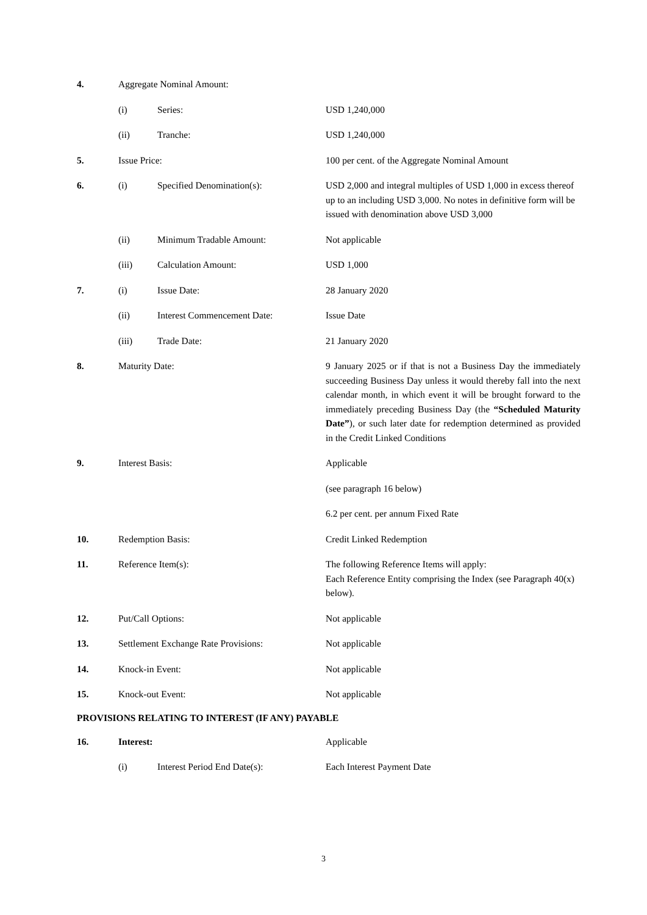4. Aggregate Nominal Amount:
(i) Series: USD 1,240,000
(ii) Tranche: USD 1,240,000
5. Issue Price: 100 per cent. of the Aggregate Nominal Amount
6. (i) Specified Denomination(s): USD 2,000 and integral multiples of USD 1,000 in excess thereof up to an including USD 3,000. No notes in definitive form will be issued with denomination above USD 3,000
(ii) Minimum Tradable Amount: Not applicable
(iii) Calculation Amount: USD 1,000
7. (i) Issue Date: 28 January 2020
(ii) Interest Commencement Date: Issue Date
(iii) Trade Date: 21 January 2020
8. Maturity Date: 9 January 2025 or if that is not a Business Day the immediately succeeding Business Day unless it would thereby fall into the next calendar month, in which event it will be brought forward to the immediately preceding Business Day (the “Scheduled Maturity Date”), or such later date for redemption determined as provided in the Credit Linked Conditions
9. Interest Basis: Applicable
(see paragraph 16 below)
6.2 per cent. per annum Fixed Rate
10. Redemption Basis: Credit Linked Redemption
11. Reference Item(s): The following Reference Items will apply:
Each Reference Entity comprising the Index (see Paragraph 40(x) below).
12. Put/Call Options: Not applicable
13. Settlement Exchange Rate Provisions: Not applicable
14. Knock-in Event: Not applicable
15. Knock-out Event: Not applicable
PROVISIONS RELATING TO INTEREST (IF ANY) PAYABLE
16. Interest: Applicable
(i) Interest Period End Date(s): Each Interest Payment Date
3